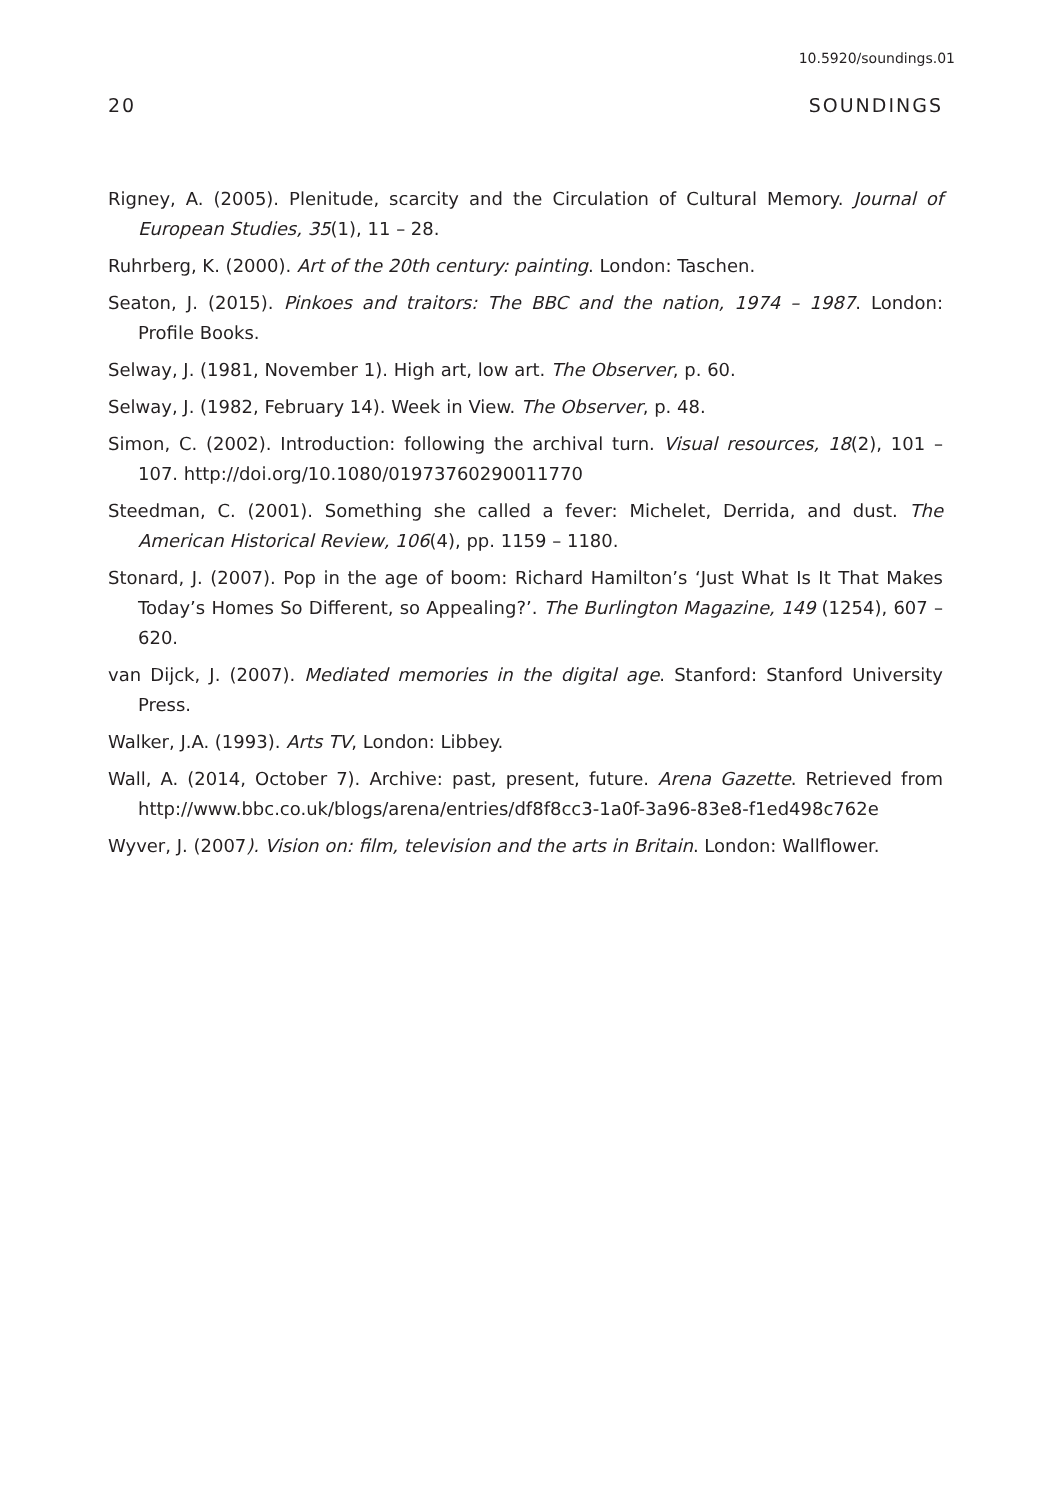10.5920/soundings.01
20 SOUNDINGS
Rigney, A. (2005). Plenitude, scarcity and the Circulation of Cultural Memory. Journal of European Studies, 35(1), 11 – 28.
Ruhrberg, K. (2000). Art of the 20th century: painting. London: Taschen.
Seaton, J. (2015). Pinkoes and traitors: The BBC and the nation, 1974 – 1987. London: Profile Books.
Selway, J. (1981, November 1). High art, low art. The Observer, p. 60.
Selway, J. (1982, February 14). Week in View. The Observer, p. 48.
Simon, C. (2002). Introduction: following the archival turn. Visual resources, 18(2), 101 – 107. http://doi.org/10.1080/01973760290011770
Steedman, C. (2001). Something she called a fever: Michelet, Derrida, and dust. The American Historical Review, 106(4), pp. 1159 – 1180.
Stonard, J. (2007). Pop in the age of boom: Richard Hamilton’s ‘Just What Is It That Makes Today’s Homes So Different, so Appealing?’. The Burlington Magazine, 149 (1254), 607 – 620.
van Dijck, J. (2007). Mediated memories in the digital age. Stanford: Stanford University Press.
Walker, J.A. (1993). Arts TV, London: Libbey.
Wall, A. (2014, October 7). Archive: past, present, future. Arena Gazette. Retrieved from http://www.bbc.co.uk/blogs/arena/entries/df8f8cc3-1a0f-3a96-83e8-f1ed498c762e
Wyver, J. (2007). Vision on: film, television and the arts in Britain. London: Wallflower.